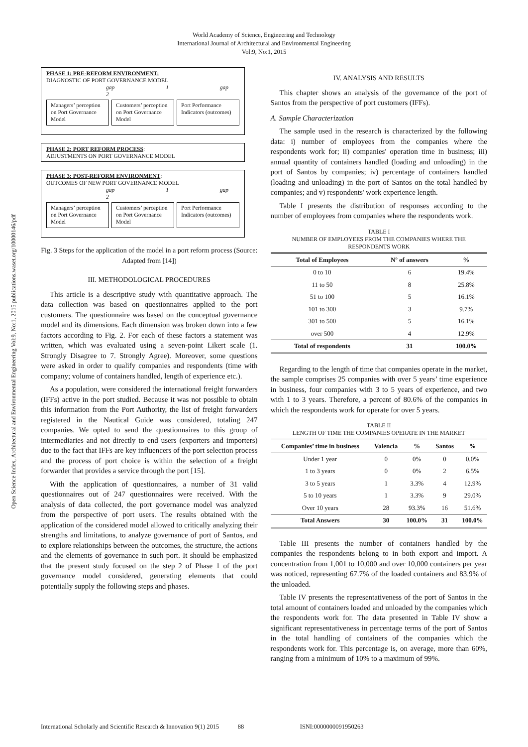World Academy of Science, Engineering and Technology
International Journal of Architectural and Environmental Engineering
Vol:9, No:1, 2015
Open Science Index, Architectural and Environmental Engineering Vol:9, No:1, 2015 publications.waset.org/10000146/pdf
PHASE 1: PRE-REFORM ENVIRONMENT:
DIAGNOSTIC OF PORT GOVERNANCE MODEL
gap 1 gap 2
Managers’ perception on Port Governance Model
Customers’ perception on Port Governance Model
Port Performance Indicators (outcomes)
PHASE 2: PORT REFORM PROCESS:
ADJUSTMENTS ON PORT GOVERNANCE MODEL
PHASE 3: POST-REFORM ENVIRONMENT:
OUTCOMES OF NEW PORT GOVERNANCE MODEL
gap 1 gap 2
Managers’ perception on Port Governance Model
Customers’ perception on Port Governance Model
Port Performance Indicators (outcomes)
Fig. 3 Steps for the application of the model in a port reform process (Source: Adapted from [14])
III. METHODOLOGICAL PROCEDURES
This article is a descriptive study with quantitative approach. The data collection was based on questionnaires applied to the port customers. The questionnaire was based on the conceptual governance model and its dimensions. Each dimension was broken down into a few factors according to Fig. 2. For each of these factors a statement was written, which was evaluated using a seven-point Likert scale (1. Strongly Disagree to 7. Strongly Agree). Moreover, some questions were asked in order to qualify companies and respondents (time with company; volume of containers handled, length of experience etc.).
As a population, were considered the international freight forwarders (IFFs) active in the port studied. Because it was not possible to obtain this information from the Port Authority, the list of freight forwarders registered in the Nautical Guide was considered, totaling 247 companies. We opted to send the questionnaires to this group of intermediaries and not directly to end users (exporters and importers) due to the fact that IFFs are key influencers of the port selection process and the process of port choice is within the selection of a freight forwarder that provides a service through the port [15].
With the application of questionnaires, a number of 31 valid questionnaires out of 247 questionnaires were received. With the analysis of data collected, the port governance model was analyzed from the perspective of port users. The results obtained with the application of the considered model allowed to critically analyzing their strengths and limitations, to analyze governance of port of Santos, and to explore relationships between the outcomes, the structure, the actions and the elements of governance in such port. It should be emphasized that the present study focused on the step 2 of Phase 1 of the port governance model considered, generating elements that could potentially supply the following steps and phases.
IV. ANALYSIS AND RESULTS
This chapter shows an analysis of the governance of the port of Santos from the perspective of port customers (IFFs).
A. Sample Characterization
The sample used in the research is characterized by the following data: i) number of employees from the companies where the respondents work for; ii) companies' operation time in business; iii) annual quantity of containers handled (loading and unloading) in the port of Santos by companies; iv) percentage of containers handled (loading and unloading) in the port of Santos on the total handled by companies; and v) respondents' work experience length.
Table I presents the distribution of responses according to the number of employees from companies where the respondents work.
TABLE I
NUMBER OF EMPLOYEES FROM THE COMPANIES WHERE THE RESPONDENTS WORK
| Total of Employees | Nº of answers | % |
| --- | --- | --- |
| 0 to 10 | 6 | 19.4% |
| 11 to 50 | 8 | 25.8% |
| 51 to 100 | 5 | 16.1% |
| 101 to 300 | 3 | 9.7% |
| 301 to 500 | 5 | 16.1% |
| over 500 | 4 | 12.9% |
| Total of respondents | 31 | 100.0% |
Regarding to the length of time that companies operate in the market, the sample comprises 25 companies with over 5 years’ time experience in business, four companies with 3 to 5 years of experience, and two with 1 to 3 years. Therefore, a percent of 80.6% of the companies in which the respondents work for operate for over 5 years.
TABLE II
LENGTH OF TIME THE COMPANIES OPERATE IN THE MARKET
| Companies’ time in business | Valencia | % | Santos | % |
| --- | --- | --- | --- | --- |
| Under 1 year | 0 | 0% | 0 | 0,0% |
| 1 to 3 years | 0 | 0% | 2 | 6.5% |
| 3 to 5 years | 1 | 3.3% | 4 | 12.9% |
| 5 to 10 years | 1 | 3.3% | 9 | 29.0% |
| Over 10 years | 28 | 93.3% | 16 | 51.6% |
| Total Answers | 30 | 100.0% | 31 | 100.0% |
Table III presents the number of containers handled by the companies the respondents belong to in both export and import. A concentration from 1,001 to 10,000 and over 10,000 containers per year was noticed, representing 67.7% of the loaded containers and 83.9% of the unloaded.
Table IV presents the representativeness of the port of Santos in the total amount of containers loaded and unloaded by the companies which the respondents work for. The data presented in Table IV show a significant representativeness in percentage terms of the port of Santos in the total handling of containers of the companies which the respondents work for. This percentage is, on average, more than 60%, ranging from a minimum of 10% to a maximum of 99%.
International Scholarly and Scientific Research & Innovation 9(1) 2015 88 ISNI:0000000091950263